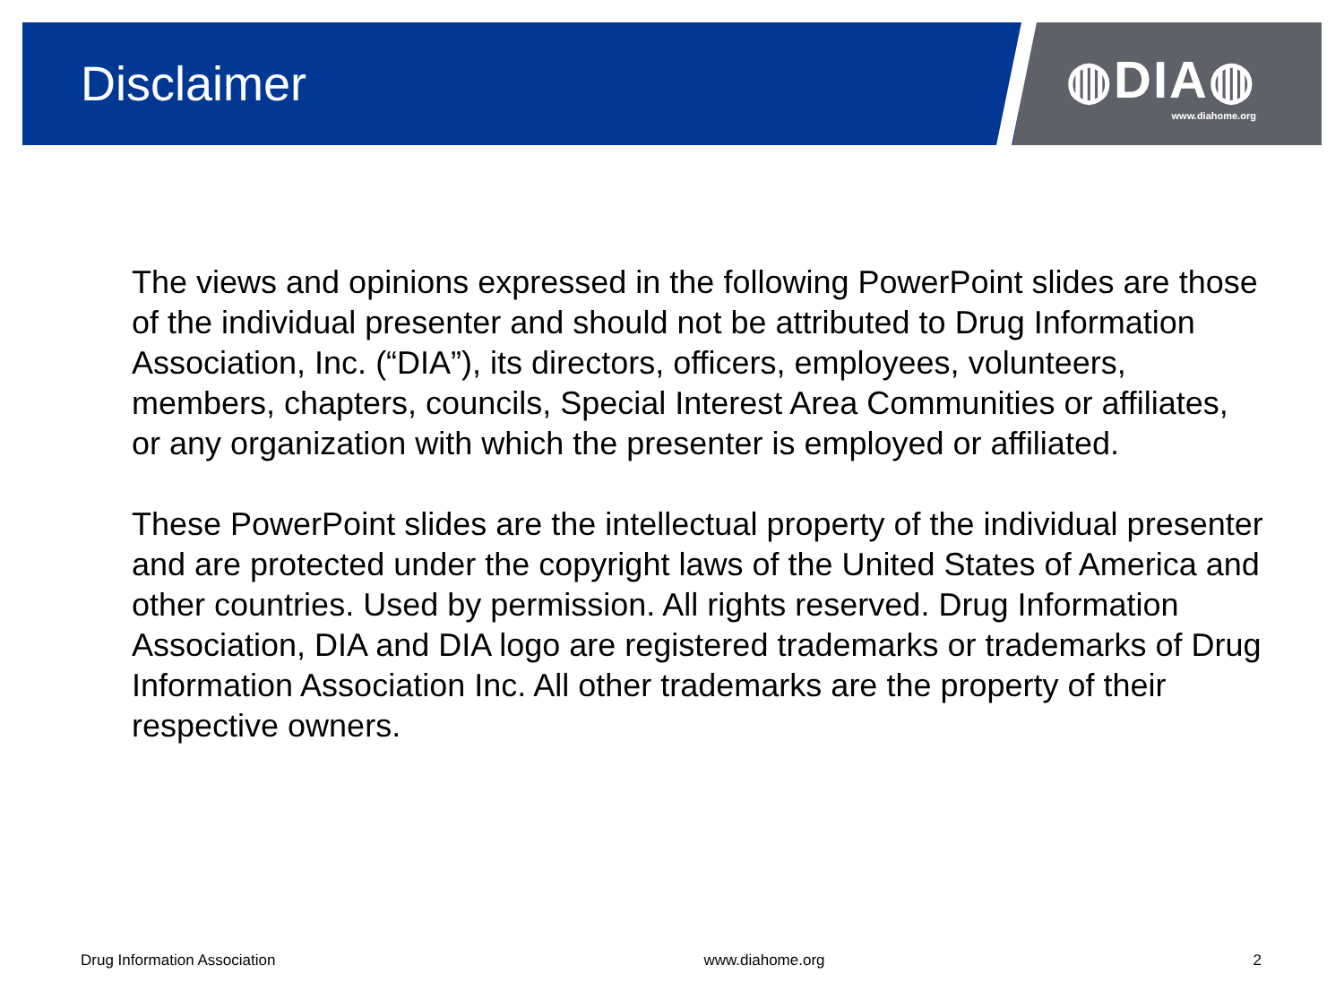Disclaimer
◍DIA◍
www.diahome.org
The views and opinions expressed in the following PowerPoint slides are those of the individual presenter and should not be attributed to Drug Information Association, Inc. (“DIA”), its directors, officers, employees, volunteers, members, chapters, councils, Special Interest Area Communities or affiliates, or any organization with which the presenter is employed or affiliated.
These PowerPoint slides are the intellectual property of the individual presenter and are protected under the copyright laws of the United States of America and other countries. Used by permission. All rights reserved. Drug Information Association, DIA and DIA logo are registered trademarks or trademarks of Drug Information Association Inc. All other trademarks are the property of their respective owners.
Drug Information Association www.diahome.org 2